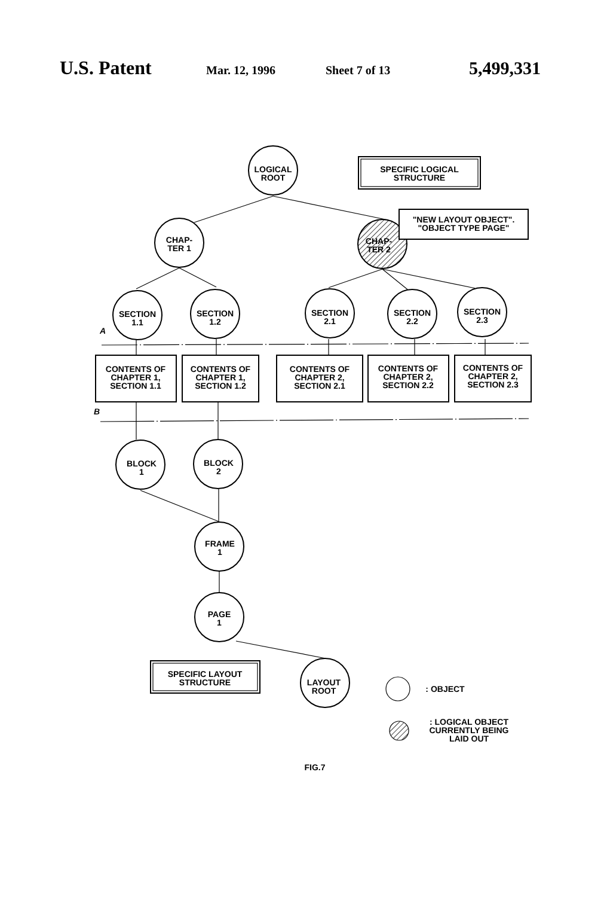U.S. Patent Mar. 12, 1996 Sheet 7 of 13 5,499,331
LOGICAL
ROOT
SPECIFIC LOGICAL
STRUCTURE
CHAP-
TER 1
CHAP-
TER 2
"NEW LAYOUT OBJECT".
"OBJECT TYPE PAGE"
SECTION
1.1
SECTION
1.2
SECTION
2.1
SECTION
2.2
SECTION
2.3
A
B
CONTENTS OF
CHAPTER 1,
SECTION 1.1
CONTENTS OF
CHAPTER 1,
SECTION 1.2
CONTENTS OF
CHAPTER 2,
SECTION 2.1
CONTENTS OF
CHAPTER 2,
SECTION 2.2
CONTENTS OF
CHAPTER 2,
SECTION 2.3
BLOCK
1
BLOCK
2
FRAME
1
PAGE
1
SPECIFIC LAYOUT
STRUCTURE
LAYOUT
ROOT
: OBJECT
: LOGICAL OBJECT
CURRENTLY BEING
LAID OUT
FIG.7